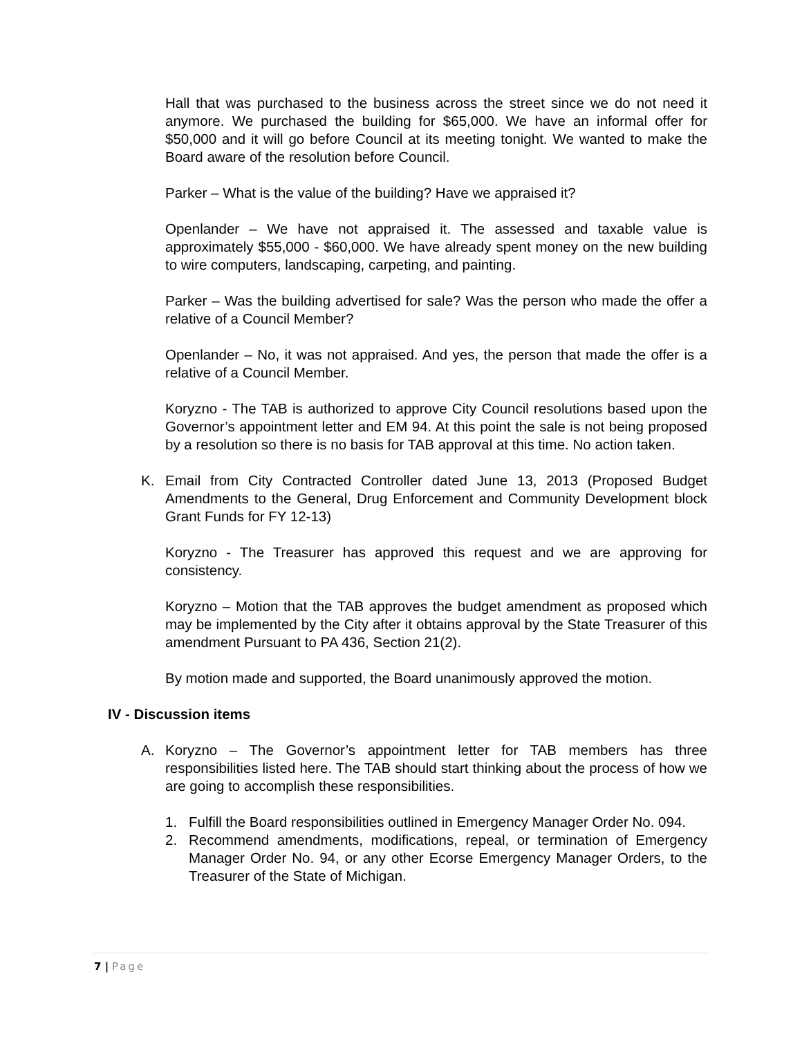Hall that was purchased to the business across the street since we do not need it anymore. We purchased the building for $65,000. We have an informal offer for $50,000 and it will go before Council at its meeting tonight. We wanted to make the Board aware of the resolution before Council.
Parker – What is the value of the building? Have we appraised it?
Openlander – We have not appraised it. The assessed and taxable value is approximately $55,000 - $60,000. We have already spent money on the new building to wire computers, landscaping, carpeting, and painting.
Parker – Was the building advertised for sale? Was the person who made the offer a relative of a Council Member?
Openlander – No, it was not appraised. And yes, the person that made the offer is a relative of a Council Member.
Koryzno - The TAB is authorized to approve City Council resolutions based upon the Governor’s appointment letter and EM 94. At this point the sale is not being proposed by a resolution so there is no basis for TAB approval at this time. No action taken.
K. Email from City Contracted Controller dated June 13, 2013 (Proposed Budget Amendments to the General, Drug Enforcement and Community Development block Grant Funds for FY 12-13)
Koryzno - The Treasurer has approved this request and we are approving for consistency.
Koryzno – Motion that the TAB approves the budget amendment as proposed which may be implemented by the City after it obtains approval by the State Treasurer of this amendment Pursuant to PA 436, Section 21(2).
By motion made and supported, the Board unanimously approved the motion.
IV - Discussion items
A. Koryzno – The Governor’s appointment letter for TAB members has three responsibilities listed here. The TAB should start thinking about the process of how we are going to accomplish these responsibilities.
1. Fulfill the Board responsibilities outlined in Emergency Manager Order No. 094.
2. Recommend amendments, modifications, repeal, or termination of Emergency Manager Order No. 94, or any other Ecorse Emergency Manager Orders, to the Treasurer of the State of Michigan.
7 | Page